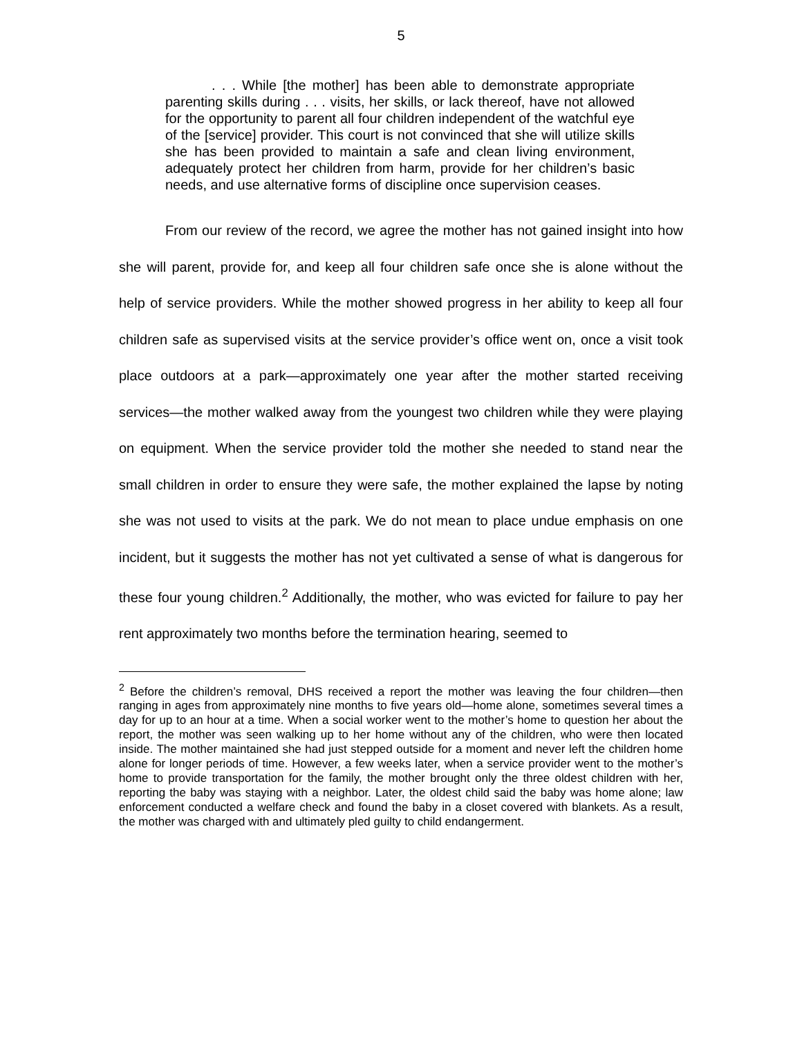5
. . . While [the mother] has been able to demonstrate appropriate parenting skills during . . . visits, her skills, or lack thereof, have not allowed for the opportunity to parent all four children independent of the watchful eye of the [service] provider. This court is not convinced that she will utilize skills she has been provided to maintain a safe and clean living environment, adequately protect her children from harm, provide for her children’s basic needs, and use alternative forms of discipline once supervision ceases.
From our review of the record, we agree the mother has not gained insight into how she will parent, provide for, and keep all four children safe once she is alone without the help of service providers. While the mother showed progress in her ability to keep all four children safe as supervised visits at the service provider’s office went on, once a visit took place outdoors at a park—approximately one year after the mother started receiving services—the mother walked away from the youngest two children while they were playing on equipment. When the service provider told the mother she needed to stand near the small children in order to ensure they were safe, the mother explained the lapse by noting she was not used to visits at the park. We do not mean to place undue emphasis on one incident, but it suggests the mother has not yet cultivated a sense of what is dangerous for these four young children.<sup>2</sup> Additionally, the mother, who was evicted for failure to pay her rent approximately two months before the termination hearing, seemed to
<sup>2</sup> Before the children’s removal, DHS received a report the mother was leaving the four children—then ranging in ages from approximately nine months to five years old—home alone, sometimes several times a day for up to an hour at a time. When a social worker went to the mother’s home to question her about the report, the mother was seen walking up to her home without any of the children, who were then located inside. The mother maintained she had just stepped outside for a moment and never left the children home alone for longer periods of time. However, a few weeks later, when a service provider went to the mother’s home to provide transportation for the family, the mother brought only the three oldest children with her, reporting the baby was staying with a neighbor. Later, the oldest child said the baby was home alone; law enforcement conducted a welfare check and found the baby in a closet covered with blankets. As a result, the mother was charged with and ultimately pled guilty to child endangerment.